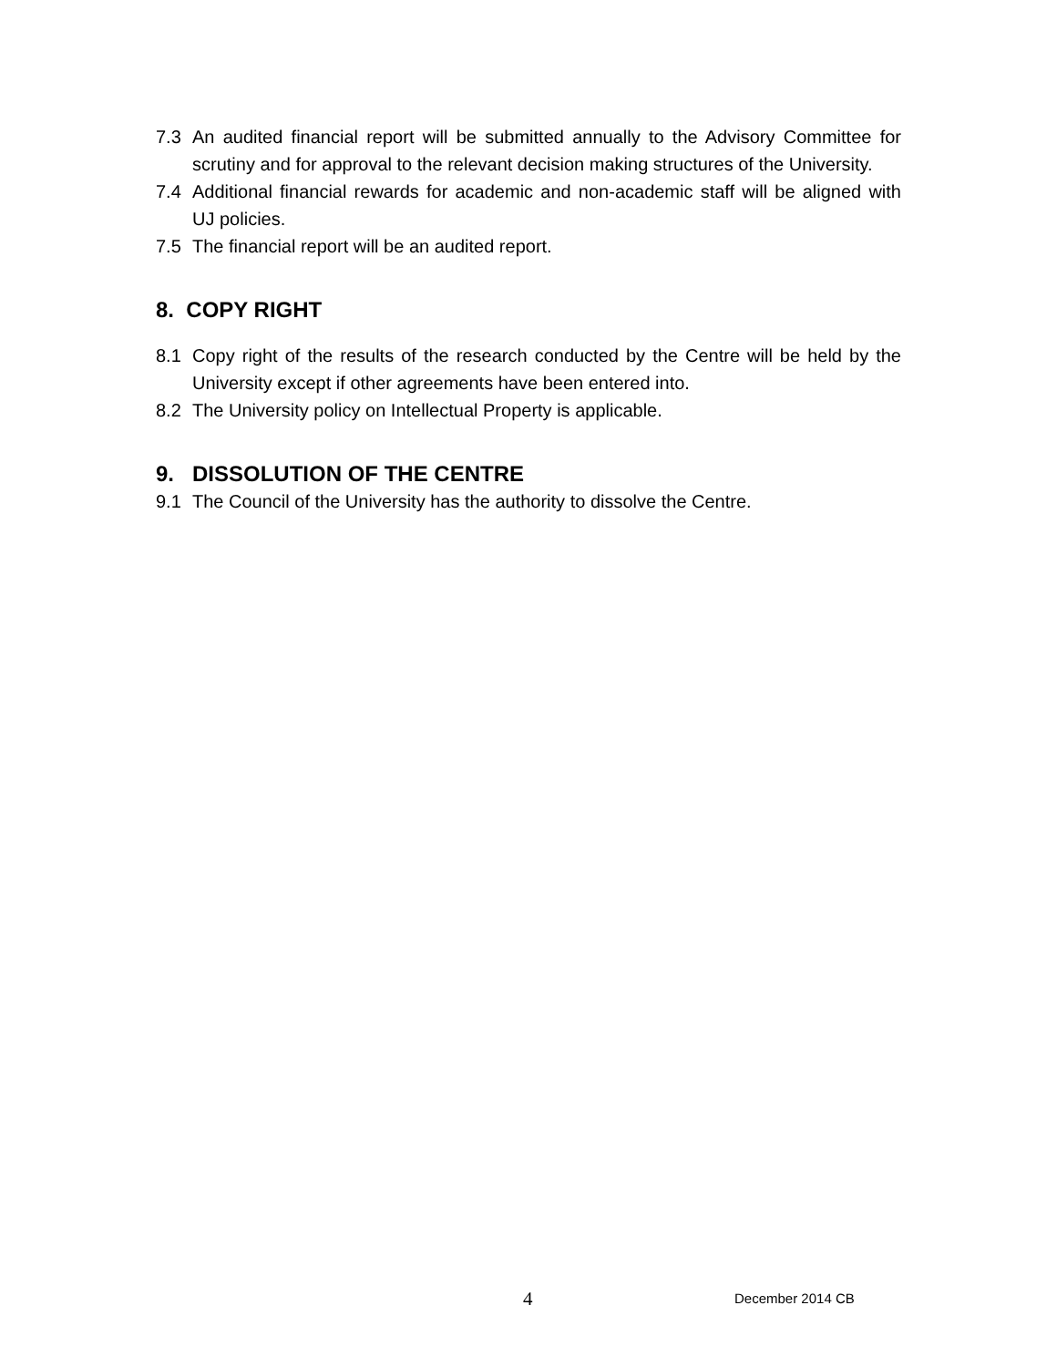7.3 An audited financial report will be submitted annually to the Advisory Committee for scrutiny and for approval to the relevant decision making structures of the University.
7.4 Additional financial rewards for academic and non-academic staff will be aligned with UJ policies.
7.5 The financial report will be an audited report.
8. COPY RIGHT
8.1 Copy right of the results of the research conducted by the Centre will be held by the University except if other agreements have been entered into.
8.2 The University policy on Intellectual Property is applicable.
9. DISSOLUTION OF THE CENTRE
9.1 The Council of the University has the authority to dissolve the Centre.
4 December 2014 CB